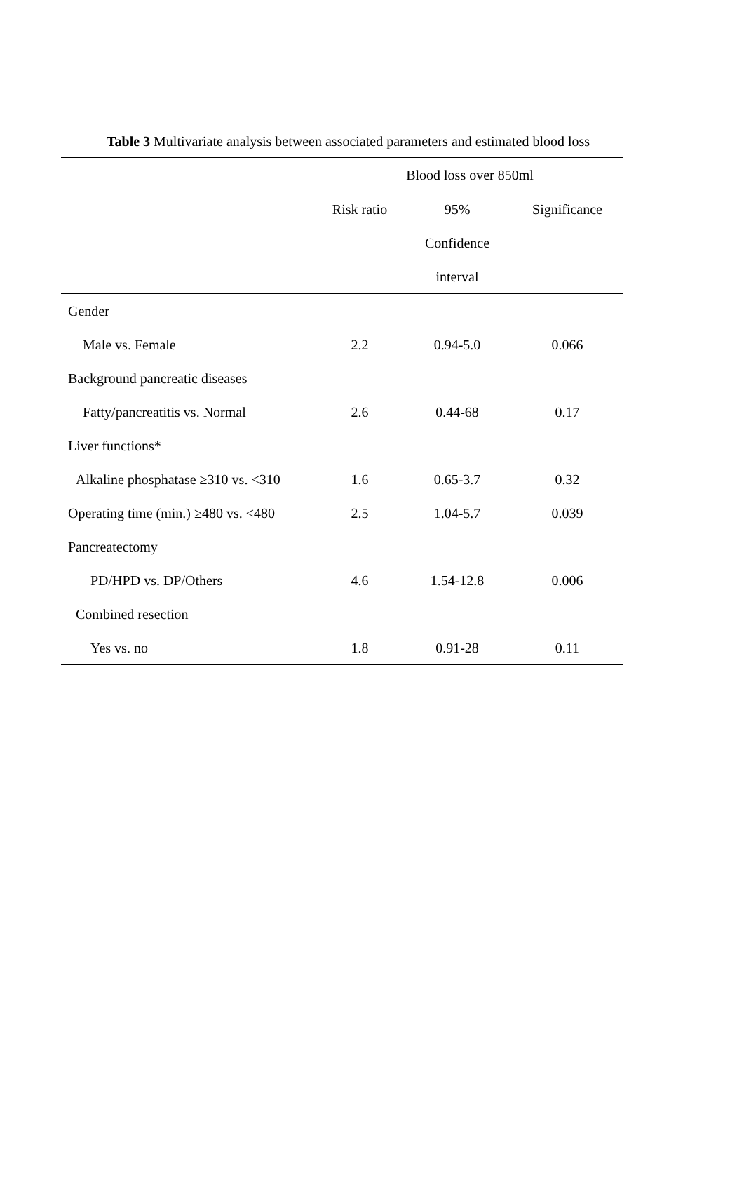Table 3 Multivariate analysis between associated parameters and estimated blood loss
| | Blood loss over 850ml | | |
| --- | --- | --- | --- |
| | Risk ratio | 95% | Significance |
| | | Confidence | |
| | | interval | |
| Gender | | | |
| Male vs. Female | 2.2 | 0.94-5.0 | 0.066 |
| Background pancreatic diseases | | | |
| Fatty/pancreatitis vs. Normal | 2.6 | 0.44-68 | 0.17 |
| Liver functions* | | | |
| Alkaline phosphatase ≥310 vs. <310 | 1.6 | 0.65-3.7 | 0.32 |
| Operating time (min.) ≥480 vs. <480 | 2.5 | 1.04-5.7 | 0.039 |
| Pancreatectomy | | | |
| PD/HPD vs. DP/Others | 4.6 | 1.54-12.8 | 0.006 |
| Combined resection | | | |
| Yes vs. no | 1.8 | 0.91-28 | 0.11 |